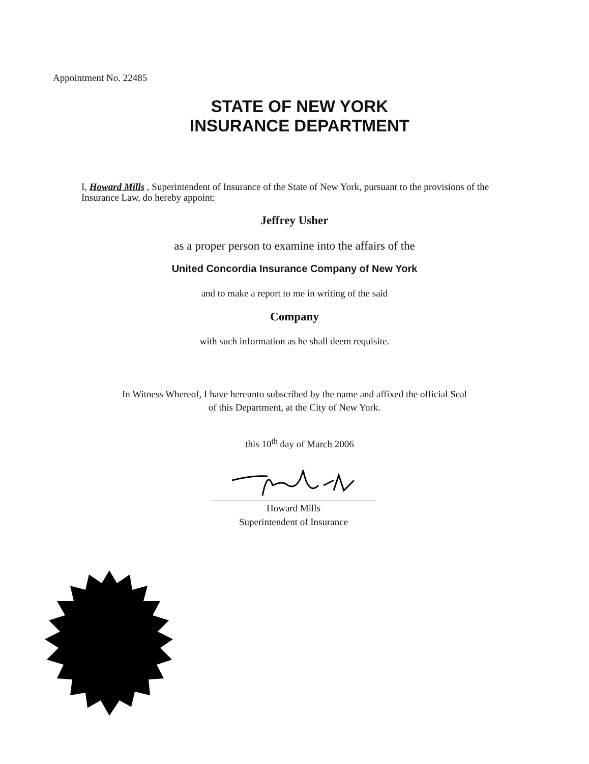Appointment No. 22485
STATE OF NEW YORK
INSURANCE DEPARTMENT
I, Howard Mills , Superintendent of Insurance of the State of New York, pursuant to the provisions of the Insurance Law, do hereby appoint:
Jeffrey Usher
as a proper person to examine into the affairs of the
United Concordia Insurance Company of New York
and to make a report to me in writing of the said
Company
with such information as he shall deem requisite.
In Witness Whereof, I have hereunto subscribed by the name and affixed the official Seal
of this Department, at the City of New York.
this 10<sup>th</sup> day of March 2006
Howard Mills
Superintendent of Insurance